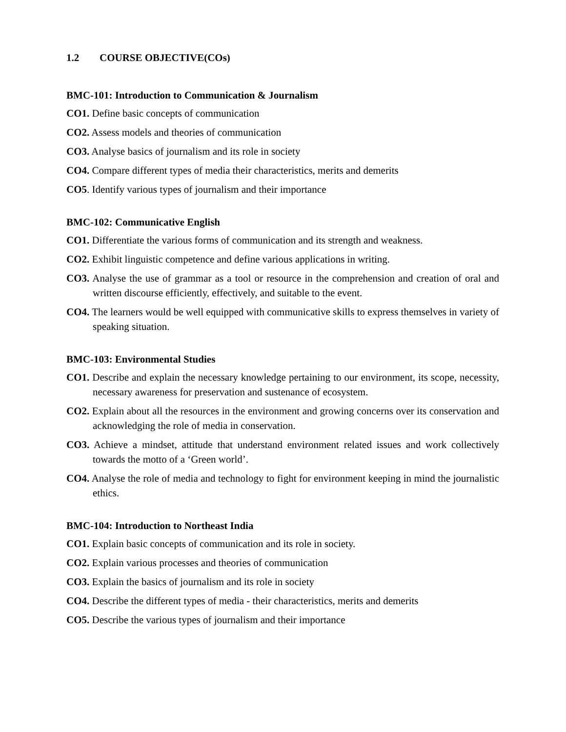1.2 COURSE OBJECTIVE(COs)
BMC-101: Introduction to Communication & Journalism
CO1. Define basic concepts of communication
CO2. Assess models and theories of communication
CO3. Analyse basics of journalism and its role in society
CO4. Compare different types of media their characteristics, merits and demerits
CO5. Identify various types of journalism and their importance
BMC-102: Communicative English
CO1. Differentiate the various forms of communication and its strength and weakness.
CO2. Exhibit linguistic competence and define various applications in writing.
CO3. Analyse the use of grammar as a tool or resource in the comprehension and creation of oral and written discourse efficiently, effectively, and suitable to the event.
CO4. The learners would be well equipped with communicative skills to express themselves in variety of speaking situation.
BMC-103: Environmental Studies
CO1. Describe and explain the necessary knowledge pertaining to our environment, its scope, necessity, necessary awareness for preservation and sustenance of ecosystem.
CO2. Explain about all the resources in the environment and growing concerns over its conservation and acknowledging the role of media in conservation.
CO3. Achieve a mindset, attitude that understand environment related issues and work collectively towards the motto of a ‘Green world’.
CO4. Analyse the role of media and technology to fight for environment keeping in mind the journalistic ethics.
BMC-104: Introduction to Northeast India
CO1. Explain basic concepts of communication and its role in society.
CO2. Explain various processes and theories of communication
CO3. Explain the basics of journalism and its role in society
CO4. Describe the different types of media - their characteristics, merits and demerits
CO5. Describe the various types of journalism and their importance